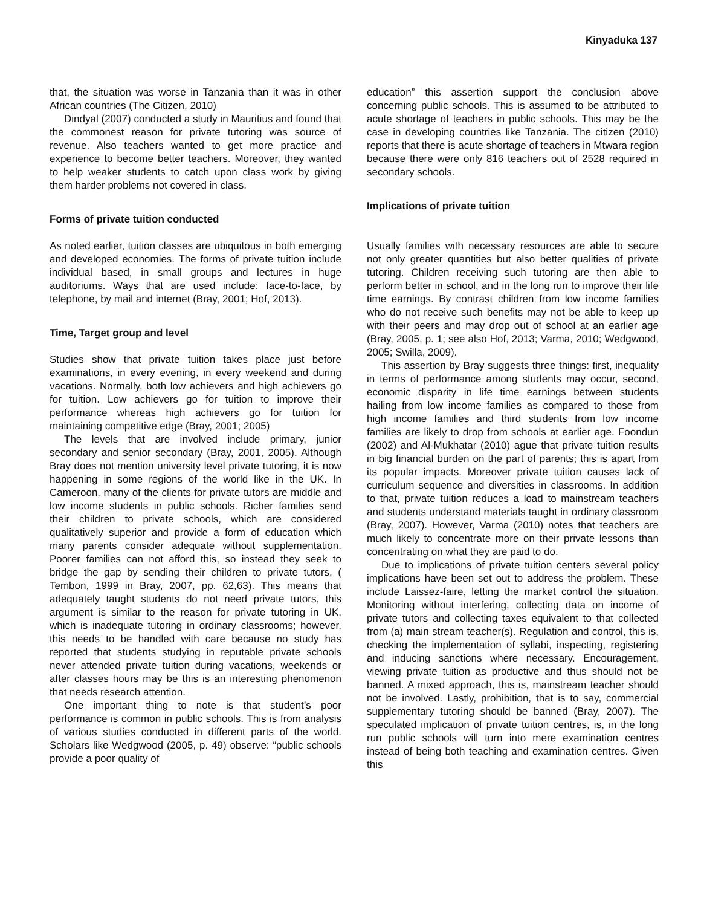Kinyaduka 137
that, the situation was worse in Tanzania than it was in other African countries (The Citizen, 2010)
Dindyal (2007) conducted a study in Mauritius and found that the commonest reason for private tutoring was source of revenue. Also teachers wanted to get more practice and experience to become better teachers. Moreover, they wanted to help weaker students to catch upon class work by giving them harder problems not covered in class.
Forms of private tuition conducted
As noted earlier, tuition classes are ubiquitous in both emerging and developed economies. The forms of private tuition include individual based, in small groups and lectures in huge auditoriums. Ways that are used include: face-to-face, by telephone, by mail and internet (Bray, 2001; Hof, 2013).
Time, Target group and level
Studies show that private tuition takes place just before examinations, in every evening, in every weekend and during vacations. Normally, both low achievers and high achievers go for tuition. Low achievers go for tuition to improve their performance whereas high achievers go for tuition for maintaining competitive edge (Bray, 2001; 2005)
The levels that are involved include primary, junior secondary and senior secondary (Bray, 2001, 2005). Although Bray does not mention university level private tutoring, it is now happening in some regions of the world like in the UK. In Cameroon, many of the clients for private tutors are middle and low income students in public schools. Richer families send their children to private schools, which are considered qualitatively superior and provide a form of education which many parents consider adequate without supplementation. Poorer families can not afford this, so instead they seek to bridge the gap by sending their children to private tutors, ( Tembon, 1999 in Bray, 2007, pp. 62,63). This means that adequately taught students do not need private tutors, this argument is similar to the reason for private tutoring in UK, which is inadequate tutoring in ordinary classrooms; however, this needs to be handled with care because no study has reported that students studying in reputable private schools never attended private tuition during vacations, weekends or after classes hours may be this is an interesting phenomenon that needs research attention.
One important thing to note is that student’s poor performance is common in public schools. This is from analysis of various studies conducted in different parts of the world. Scholars like Wedgwood (2005, p. 49) observe: “public schools provide a poor quality of
education” this assertion support the conclusion above concerning public schools. This is assumed to be attributed to acute shortage of teachers in public schools. This may be the case in developing countries like Tanzania. The citizen (2010) reports that there is acute shortage of teachers in Mtwara region because there were only 816 teachers out of 2528 required in secondary schools.
Implications of private tuition
Usually families with necessary resources are able to secure not only greater quantities but also better qualities of private tutoring. Children receiving such tutoring are then able to perform better in school, and in the long run to improve their life time earnings. By contrast children from low income families who do not receive such benefits may not be able to keep up with their peers and may drop out of school at an earlier age (Bray, 2005, p. 1; see also Hof, 2013; Varma, 2010; Wedgwood, 2005; Swilla, 2009).
This assertion by Bray suggests three things: first, inequality in terms of performance among students may occur, second, economic disparity in life time earnings between students hailing from low income families as compared to those from high income families and third students from low income families are likely to drop from schools at earlier age. Foondun (2002) and Al-Mukhatar (2010) ague that private tuition results in big financial burden on the part of parents; this is apart from its popular impacts. Moreover private tuition causes lack of curriculum sequence and diversities in classrooms. In addition to that, private tuition reduces a load to mainstream teachers and students understand materials taught in ordinary classroom (Bray, 2007). However, Varma (2010) notes that teachers are much likely to concentrate more on their private lessons than concentrating on what they are paid to do.
Due to implications of private tuition centers several policy implications have been set out to address the problem. These include Laissez-faire, letting the market control the situation. Monitoring without interfering, collecting data on income of private tutors and collecting taxes equivalent to that collected from (a) main stream teacher(s). Regulation and control, this is, checking the implementation of syllabi, inspecting, registering and inducing sanctions where necessary. Encouragement, viewing private tuition as productive and thus should not be banned. A mixed approach, this is, mainstream teacher should not be involved. Lastly, prohibition, that is to say, commercial supplementary tutoring should be banned (Bray, 2007). The speculated implication of private tuition centres, is, in the long run public schools will turn into mere examination centres instead of being both teaching and examination centres. Given this